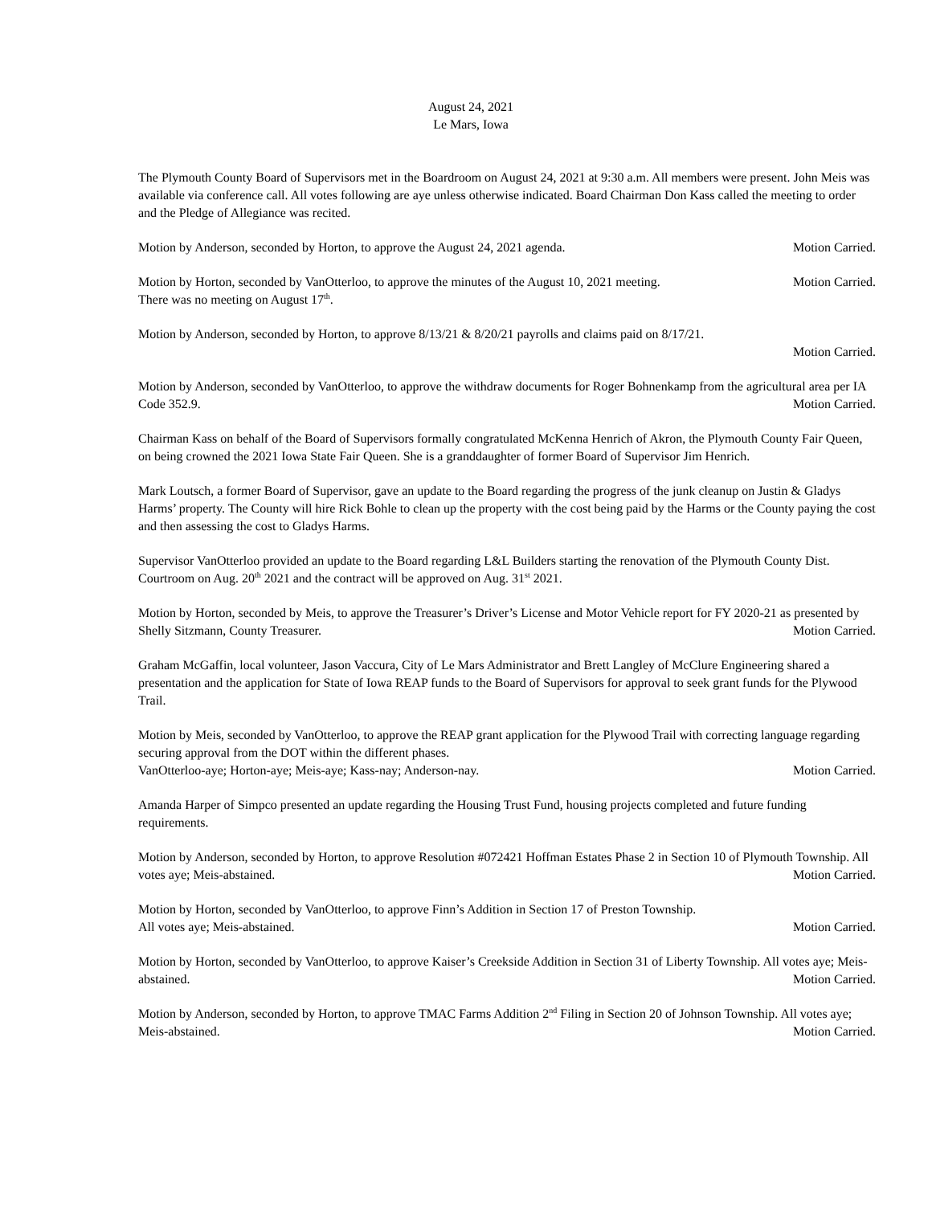August 24, 2021
Le Mars, Iowa
The Plymouth County Board of Supervisors met in the Boardroom on August 24, 2021 at 9:30 a.m. All members were present. John Meis was available via conference call. All votes following are aye unless otherwise indicated. Board Chairman Don Kass called the meeting to order and the Pledge of Allegiance was recited.
Motion by Anderson, seconded by Horton, to approve the August 24, 2021 agenda. Motion Carried.
Motion by Horton, seconded by VanOtterloo, to approve the minutes of the August 10, 2021 meeting. Motion Carried.
There was no meeting on August 17<sup>th</sup>.
Motion by Anderson, seconded by Horton, to approve 8/13/21 & 8/20/21 payrolls and claims paid on 8/17/21.
Motion Carried.
Motion by Anderson, seconded by VanOtterloo, to approve the withdraw documents for Roger Bohnenkamp from the agricultural area per IA Code 352.9. Motion Carried.
Chairman Kass on behalf of the Board of Supervisors formally congratulated McKenna Henrich of Akron, the Plymouth County Fair Queen, on being crowned the 2021 Iowa State Fair Queen. She is a granddaughter of former Board of Supervisor Jim Henrich.
Mark Loutsch, a former Board of Supervisor, gave an update to the Board regarding the progress of the junk cleanup on Justin & Gladys Harms’ property. The County will hire Rick Bohle to clean up the property with the cost being paid by the Harms or the County paying the cost and then assessing the cost to Gladys Harms.
Supervisor VanOtterloo provided an update to the Board regarding L&L Builders starting the renovation of the Plymouth County Dist. Courtroom on Aug. 20<sup>th</sup> 2021 and the contract will be approved on Aug. 31<sup>st</sup> 2021.
Motion by Horton, seconded by Meis, to approve the Treasurer’s Driver’s License and Motor Vehicle report for FY 2020-21 as presented by Shelly Sitzmann, County Treasurer. Motion Carried.
Graham McGaffin, local volunteer, Jason Vaccura, City of Le Mars Administrator and Brett Langley of McClure Engineering shared a presentation and the application for State of Iowa REAP funds to the Board of Supervisors for approval to seek grant funds for the Plywood Trail.
Motion by Meis, seconded by VanOtterloo, to approve the REAP grant application for the Plywood Trail with correcting language regarding securing approval from the DOT within the different phases.
VanOtterloo-aye; Horton-aye; Meis-aye; Kass-nay; Anderson-nay. Motion Carried.
Amanda Harper of Simpco presented an update regarding the Housing Trust Fund, housing projects completed and future funding requirements.
Motion by Anderson, seconded by Horton, to approve Resolution #072421 Hoffman Estates Phase 2 in Section 10 of Plymouth Township. All votes aye; Meis-abstained. Motion Carried.
Motion by Horton, seconded by VanOtterloo, to approve Finn’s Addition in Section 17 of Preston Township.
All votes aye; Meis-abstained. Motion Carried.
Motion by Horton, seconded by VanOtterloo, to approve Kaiser’s Creekside Addition in Section 31 of Liberty Township. All votes aye; Meis-abstained. Motion Carried.
Motion by Anderson, seconded by Horton, to approve TMAC Farms Addition 2<sup>nd</sup> Filing in Section 20 of Johnson Township. All votes aye; Meis-abstained. Motion Carried.